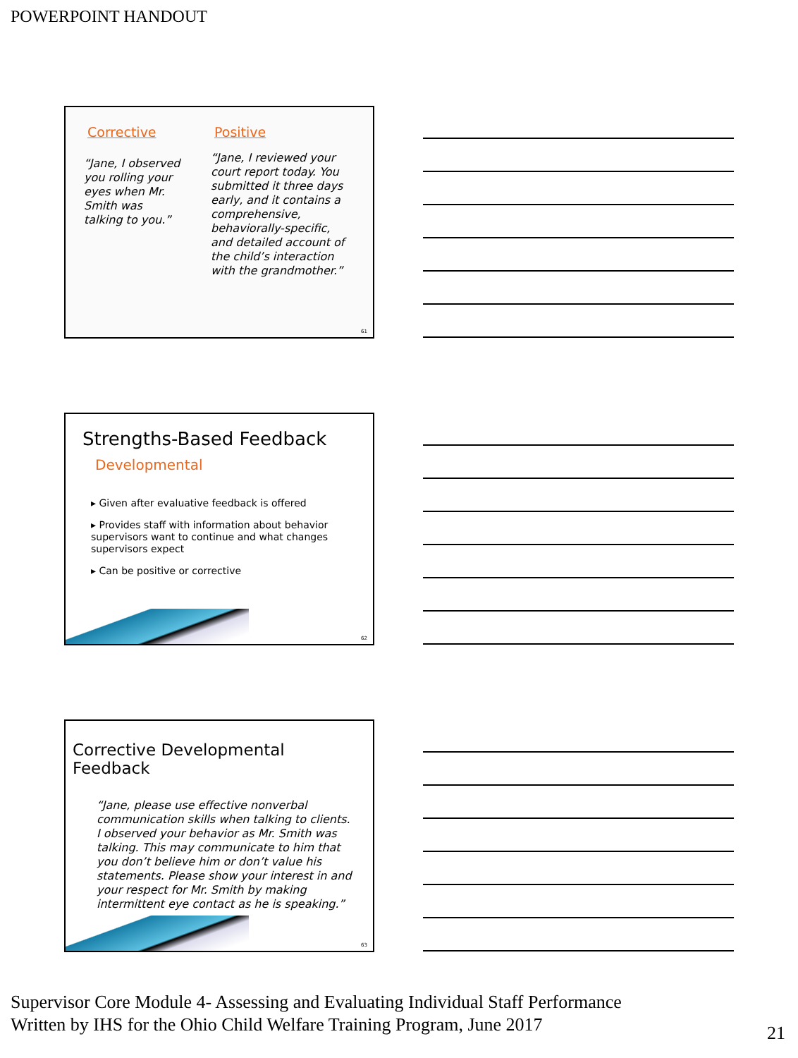POWERPOINT HANDOUT
Corrective
“Jane, I observed you rolling your eyes when Mr. Smith was talking to you.”
Positive
“Jane, I reviewed your court report today. You submitted it three days early, and it contains a comprehensive, behaviorally-specific, and detailed account of the child’s interaction with the grandmother.”
61
Strengths-Based Feedback
Developmental
▸ Given after evaluative feedback is offered
▸ Provides staff with information about behavior supervisors want to continue and what changes supervisors expect
▸ Can be positive or corrective
62
Corrective Developmental Feedback
“Jane, please use effective nonverbal communication skills when talking to clients. I observed your behavior as Mr. Smith was talking. This may communicate to him that you don’t believe him or don’t value his statements. Please show your interest in and your respect for Mr. Smith by making intermittent eye contact as he is speaking.”
63
Supervisor Core Module 4- Assessing and Evaluating Individual Staff Performance
Written by IHS for the Ohio Child Welfare Training Program, June 2017
21